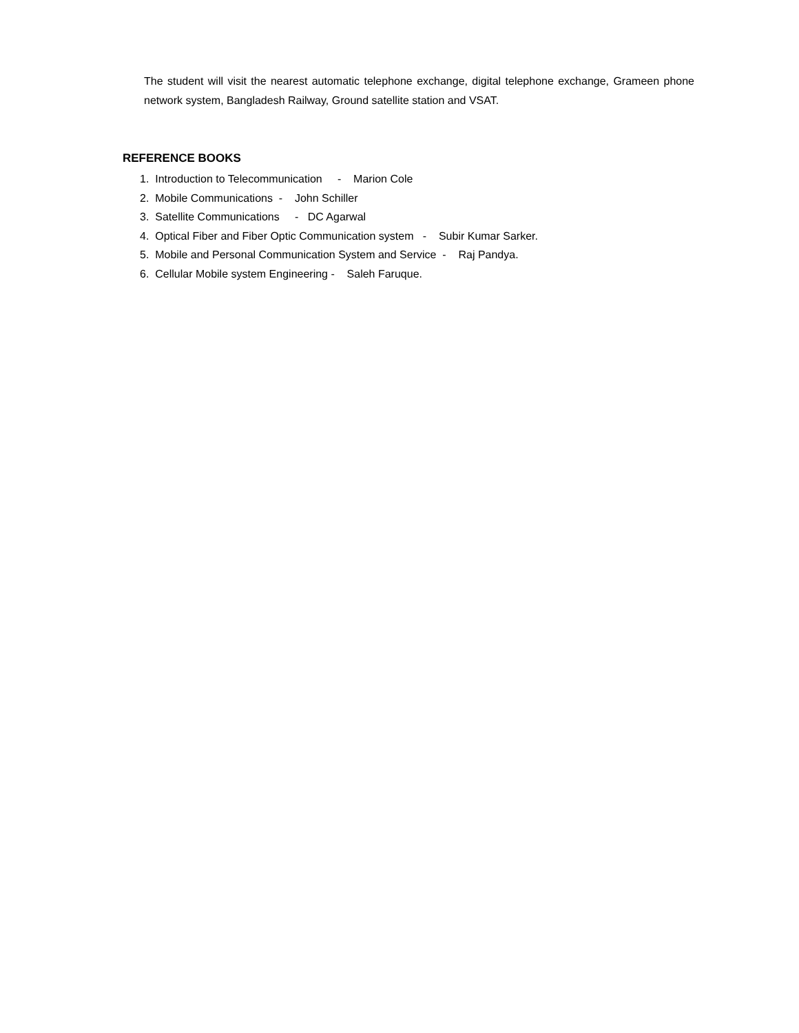The student will visit the nearest automatic telephone exchange, digital telephone exchange, Grameen phone network system, Bangladesh Railway, Ground satellite station and VSAT.
REFERENCE BOOKS
1. Introduction to Telecommunication - Marion Cole
2. Mobile Communications - John Schiller
3. Satellite Communications - DC Agarwal
4. Optical Fiber and Fiber Optic Communication system - Subir Kumar Sarker.
5. Mobile and Personal Communication System and Service - Raj Pandya.
6. Cellular Mobile system Engineering - Saleh Faruque.